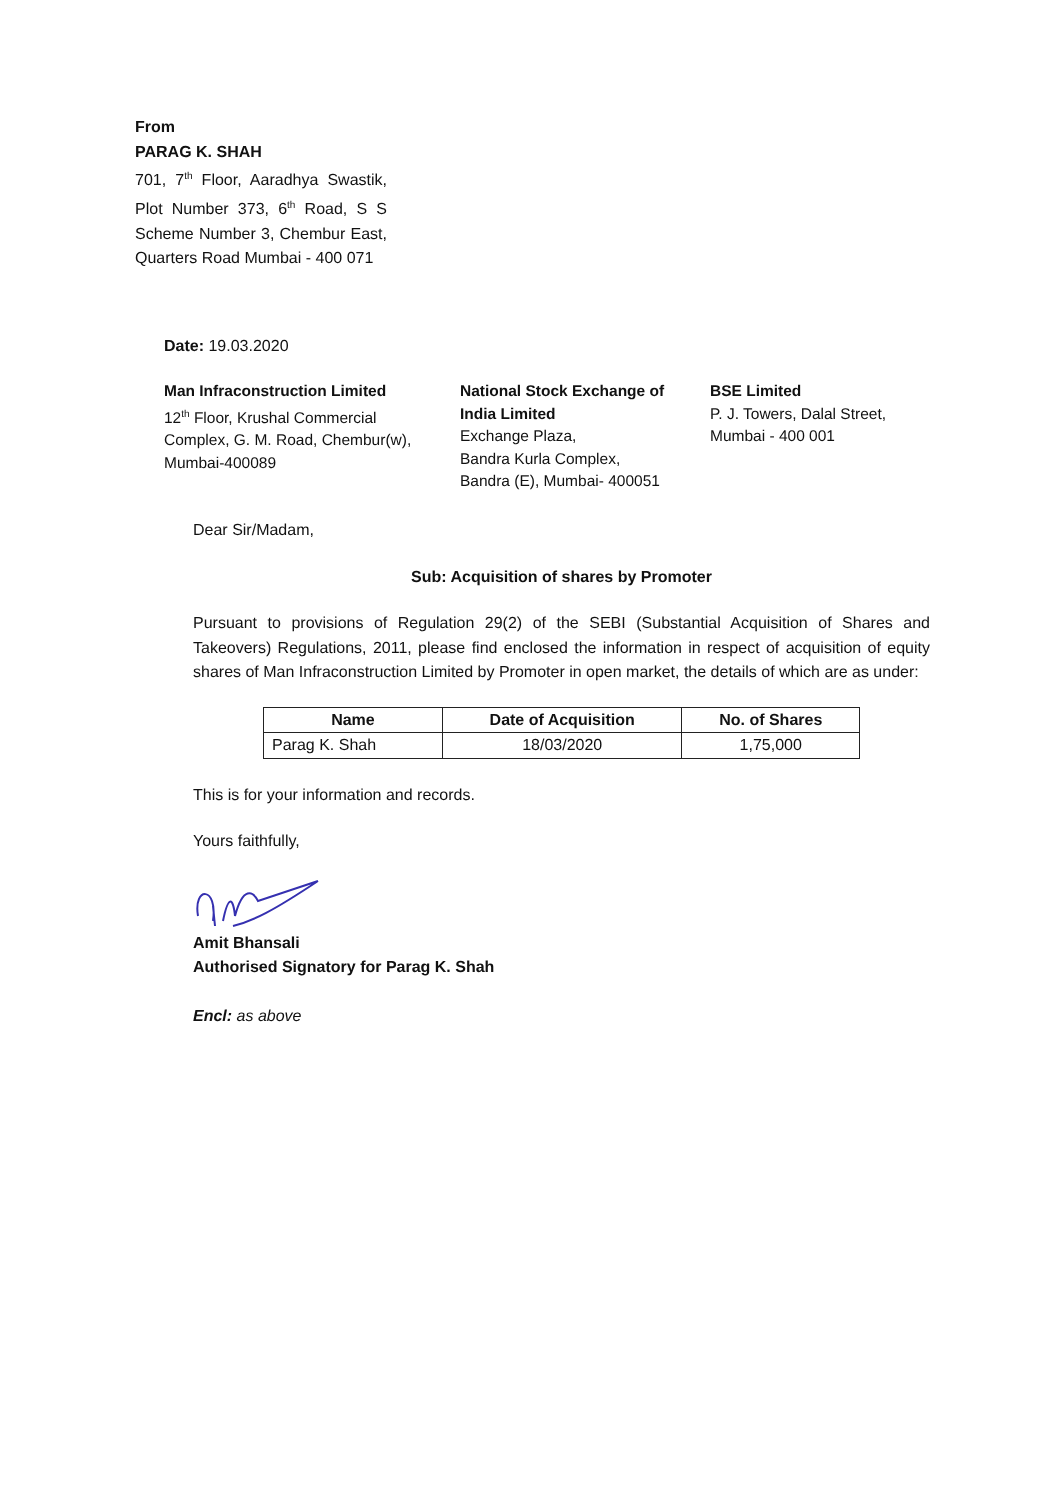From
PARAG K. SHAH
701, 7<sup>th</sup> Floor, Aaradhya Swastik, Plot Number 373, 6<sup>th</sup> Road, S S Scheme Number 3, Chembur East, Quarters Road Mumbai - 400 071
Date: 19.03.2020
Man Infraconstruction Limited
12<sup>th</sup> Floor, Krushal Commercial Complex, G. M. Road, Chembur(w), Mumbai-400089
National Stock Exchange of India Limited
Exchange Plaza,
Bandra Kurla Complex,
Bandra (E), Mumbai- 400051
BSE Limited
P. J. Towers, Dalal Street,
Mumbai - 400 001
Dear Sir/Madam,
Sub: Acquisition of shares by Promoter
Pursuant to provisions of Regulation 29(2) of the SEBI (Substantial Acquisition of Shares and Takeovers) Regulations, 2011, please find enclosed the information in respect of acquisition of equity shares of Man Infraconstruction Limited by Promoter in open market, the details of which are as under:
| Name | Date of Acquisition | No. of Shares |
| --- | --- | --- |
| Parag K. Shah | 18/03/2020 | 1,75,000 |
This is for your information and records.
Yours faithfully,
Amit Bhansali
Authorised Signatory for Parag K. Shah
Encl: as above